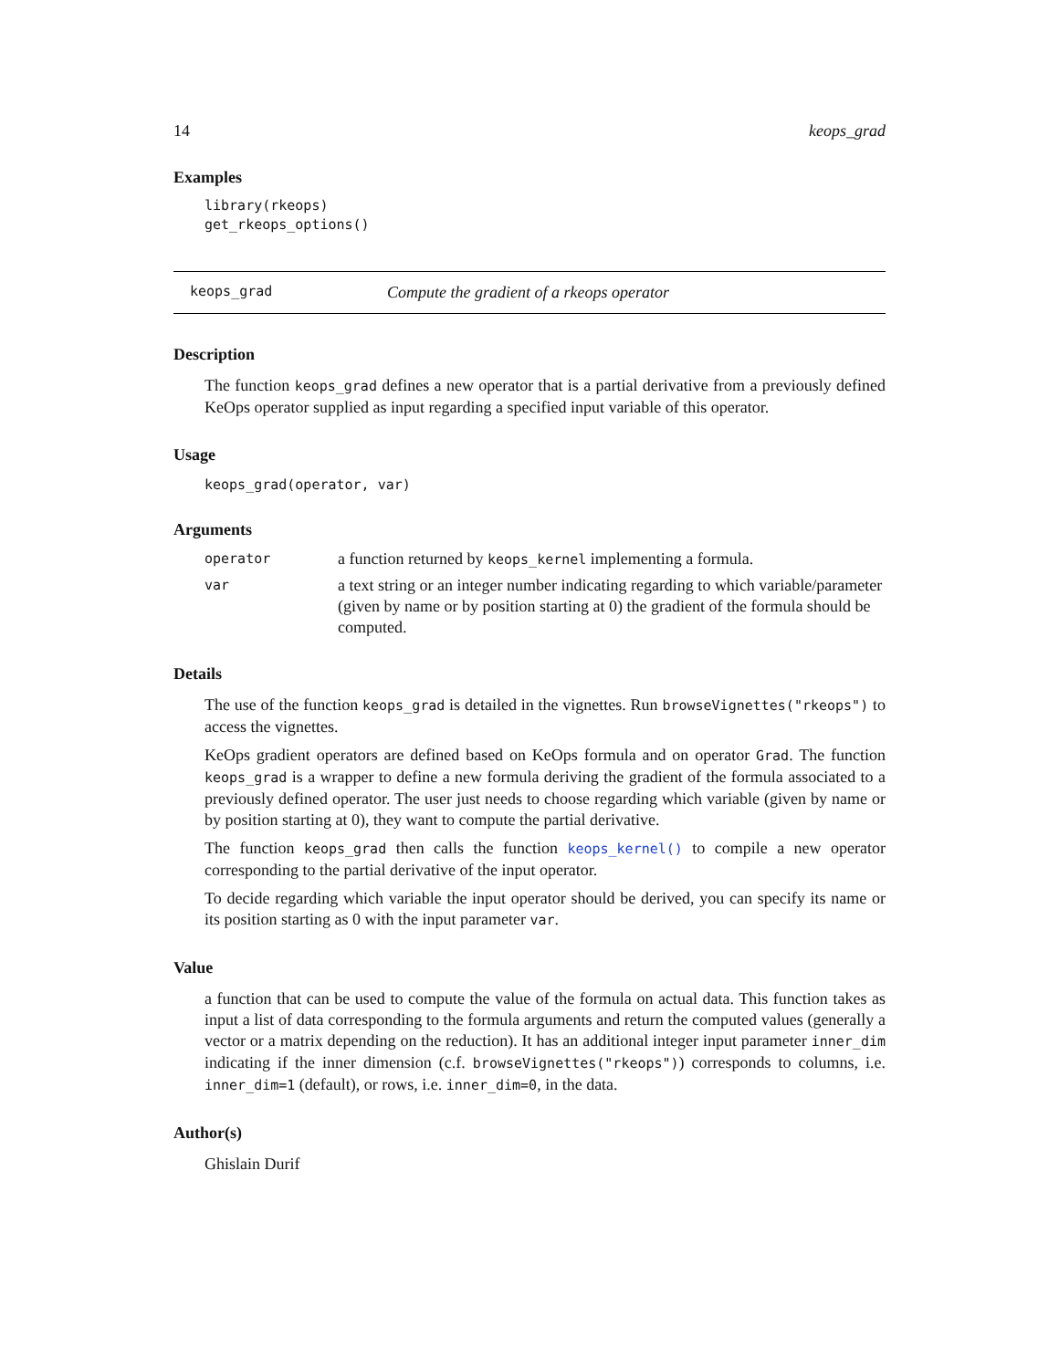14 keops_grad
Examples
library(rkeops)
get_rkeops_options()
keops_grad Compute the gradient of a rkeops operator
Description
The function keops_grad defines a new operator that is a partial derivative from a previously defined KeOps operator supplied as input regarding a specified input variable of this operator.
Usage
keops_grad(operator, var)
Arguments
| operator | a function returned by keops_kernel implementing a formula. |
| var | a text string or an integer number indicating regarding to which variable/parameter (given by name or by position starting at 0) the gradient of the formula should be computed. |
Details
The use of the function keops_grad is detailed in the vignettes. Run browseVignettes("rkeops") to access the vignettes.
KeOps gradient operators are defined based on KeOps formula and on operator Grad. The function keops_grad is a wrapper to define a new formula deriving the gradient of the formula associated to a previously defined operator. The user just needs to choose regarding which variable (given by name or by position starting at 0), they want to compute the partial derivative.
The function keops_grad then calls the function keops_kernel() to compile a new operator corresponding to the partial derivative of the input operator.
To decide regarding which variable the input operator should be derived, you can specify its name or its position starting as 0 with the input parameter var.
Value
a function that can be used to compute the value of the formula on actual data. This function takes as input a list of data corresponding to the formula arguments and return the computed values (generally a vector or a matrix depending on the reduction). It has an additional integer input parameter inner_dim indicating if the inner dimension (c.f. browseVignettes("rkeops")) corresponds to columns, i.e. inner_dim=1 (default), or rows, i.e. inner_dim=0, in the data.
Author(s)
Ghislain Durif